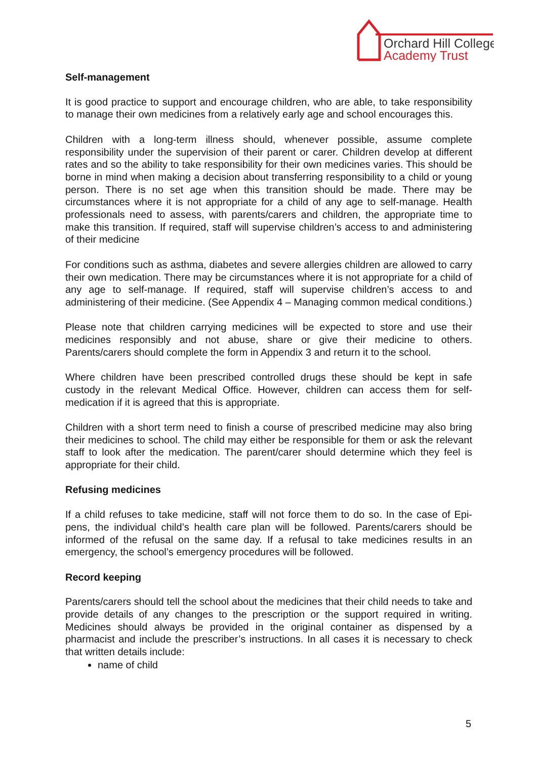Orchard Hill College
Academy Trust
Self-management
It is good practice to support and encourage children, who are able, to take responsibility to manage their own medicines from a relatively early age and school encourages this.
Children with a long-term illness should, whenever possible, assume complete responsibility under the supervision of their parent or carer. Children develop at different rates and so the ability to take responsibility for their own medicines varies. This should be borne in mind when making a decision about transferring responsibility to a child or young person. There is no set age when this transition should be made. There may be circumstances where it is not appropriate for a child of any age to self-manage. Health professionals need to assess, with parents/carers and children, the appropriate time to make this transition. If required, staff will supervise children’s access to and administering of their medicine
For conditions such as asthma, diabetes and severe allergies children are allowed to carry their own medication. There may be circumstances where it is not appropriate for a child of any age to self-manage. If required, staff will supervise children’s access to and administering of their medicine. (See Appendix 4 – Managing common medical conditions.)
Please note that children carrying medicines will be expected to store and use their medicines responsibly and not abuse, share or give their medicine to others. Parents/carers should complete the form in Appendix 3 and return it to the school.
Where children have been prescribed controlled drugs these should be kept in safe custody in the relevant Medical Office. However, children can access them for self-medication if it is agreed that this is appropriate.
Children with a short term need to finish a course of prescribed medicine may also bring their medicines to school. The child may either be responsible for them or ask the relevant staff to look after the medication. The parent/carer should determine which they feel is appropriate for their child.
Refusing medicines
If a child refuses to take medicine, staff will not force them to do so. In the case of Epi-pens, the individual child’s health care plan will be followed. Parents/carers should be informed of the refusal on the same day. If a refusal to take medicines results in an emergency, the school’s emergency procedures will be followed.
Record keeping
Parents/carers should tell the school about the medicines that their child needs to take and provide details of any changes to the prescription or the support required in writing. Medicines should always be provided in the original container as dispensed by a pharmacist and include the prescriber’s instructions. In all cases it is necessary to check that written details include:
name of child
5